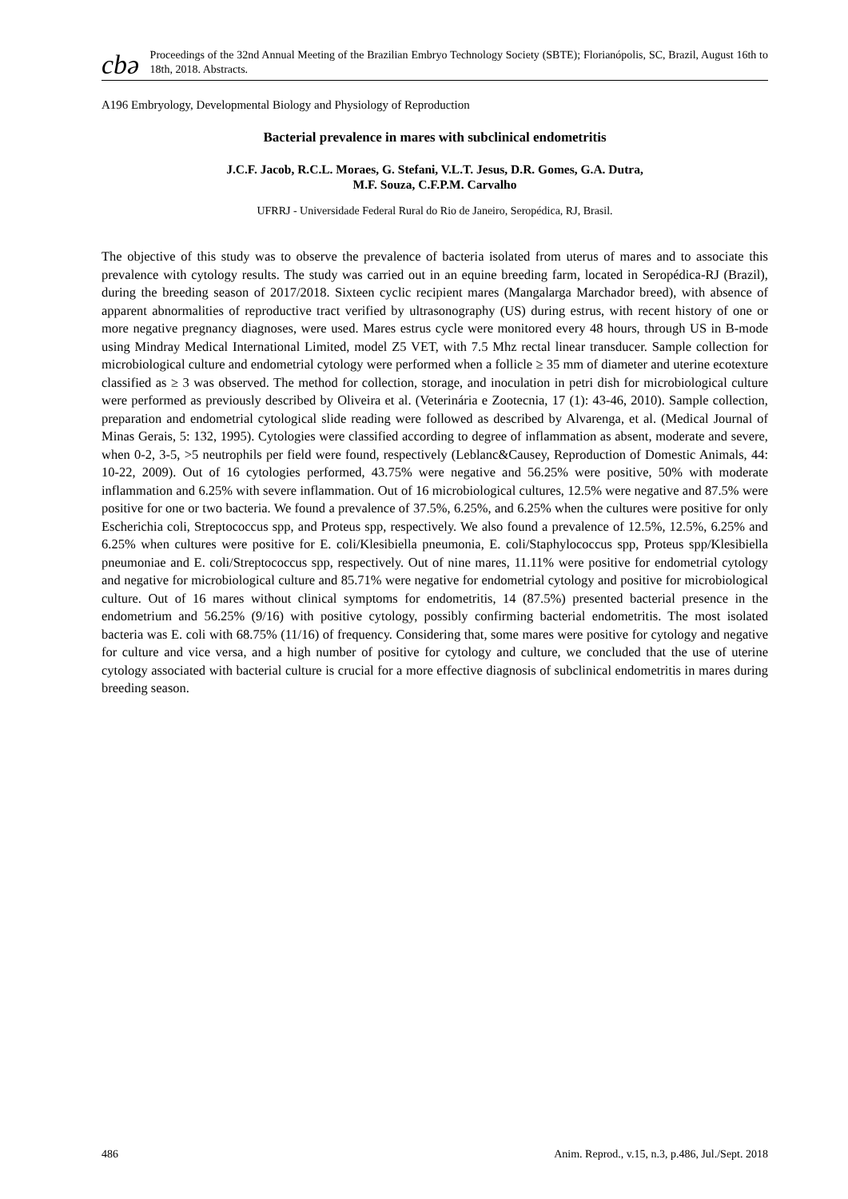cbə
Proceedings of the 32nd Annual Meeting of the Brazilian Embryo Technology Society (SBTE); Florianópolis, SC, Brazil, August 16th to 18th, 2018. Abstracts.
A196 Embryology, Developmental Biology and Physiology of Reproduction
Bacterial prevalence in mares with subclinical endometritis
J.C.F. Jacob, R.C.L. Moraes, G. Stefani, V.L.T. Jesus, D.R. Gomes, G.A. Dutra,
M.F. Souza, C.F.P.M. Carvalho
UFRRJ - Universidade Federal Rural do Rio de Janeiro, Seropédica, RJ, Brasil.
The objective of this study was to observe the prevalence of bacteria isolated from uterus of mares and to associate this prevalence with cytology results. The study was carried out in an equine breeding farm, located in Seropédica-RJ (Brazil), during the breeding season of 2017/2018. Sixteen cyclic recipient mares (Mangalarga Marchador breed), with absence of apparent abnormalities of reproductive tract verified by ultrasonography (US) during estrus, with recent history of one or more negative pregnancy diagnoses, were used. Mares estrus cycle were monitored every 48 hours, through US in B-mode using Mindray Medical International Limited, model Z5 VET, with 7.5 Mhz rectal linear transducer. Sample collection for microbiological culture and endometrial cytology were performed when a follicle ≥ 35 mm of diameter and uterine ecotexture classified as ≥ 3 was observed. The method for collection, storage, and inoculation in petri dish for microbiological culture were performed as previously described by Oliveira et al. (Veterinária e Zootecnia, 17 (1): 43-46, 2010). Sample collection, preparation and endometrial cytological slide reading were followed as described by Alvarenga, et al. (Medical Journal of Minas Gerais, 5: 132, 1995). Cytologies were classified according to degree of inflammation as absent, moderate and severe, when 0-2, 3-5, >5 neutrophils per field were found, respectively (Leblanc&Causey, Reproduction of Domestic Animals, 44: 10-22, 2009). Out of 16 cytologies performed, 43.75% were negative and 56.25% were positive, 50% with moderate inflammation and 6.25% with severe inflammation. Out of 16 microbiological cultures, 12.5% were negative and 87.5% were positive for one or two bacteria. We found a prevalence of 37.5%, 6.25%, and 6.25% when the cultures were positive for only Escherichia coli, Streptococcus spp, and Proteus spp, respectively. We also found a prevalence of 12.5%, 12.5%, 6.25% and 6.25% when cultures were positive for E. coli/Klesibiella pneumonia, E. coli/Staphylococcus spp, Proteus spp/Klesibiella pneumoniae and E. coli/Streptococcus spp, respectively. Out of nine mares, 11.11% were positive for endometrial cytology and negative for microbiological culture and 85.71% were negative for endometrial cytology and positive for microbiological culture. Out of 16 mares without clinical symptoms for endometritis, 14 (87.5%) presented bacterial presence in the endometrium and 56.25% (9/16) with positive cytology, possibly confirming bacterial endometritis. The most isolated bacteria was E. coli with 68.75% (11/16) of frequency. Considering that, some mares were positive for cytology and negative for culture and vice versa, and a high number of positive for cytology and culture, we concluded that the use of uterine cytology associated with bacterial culture is crucial for a more effective diagnosis of subclinical endometritis in mares during breeding season.
486 Anim. Reprod., v.15, n.3, p.486, Jul./Sept. 2018